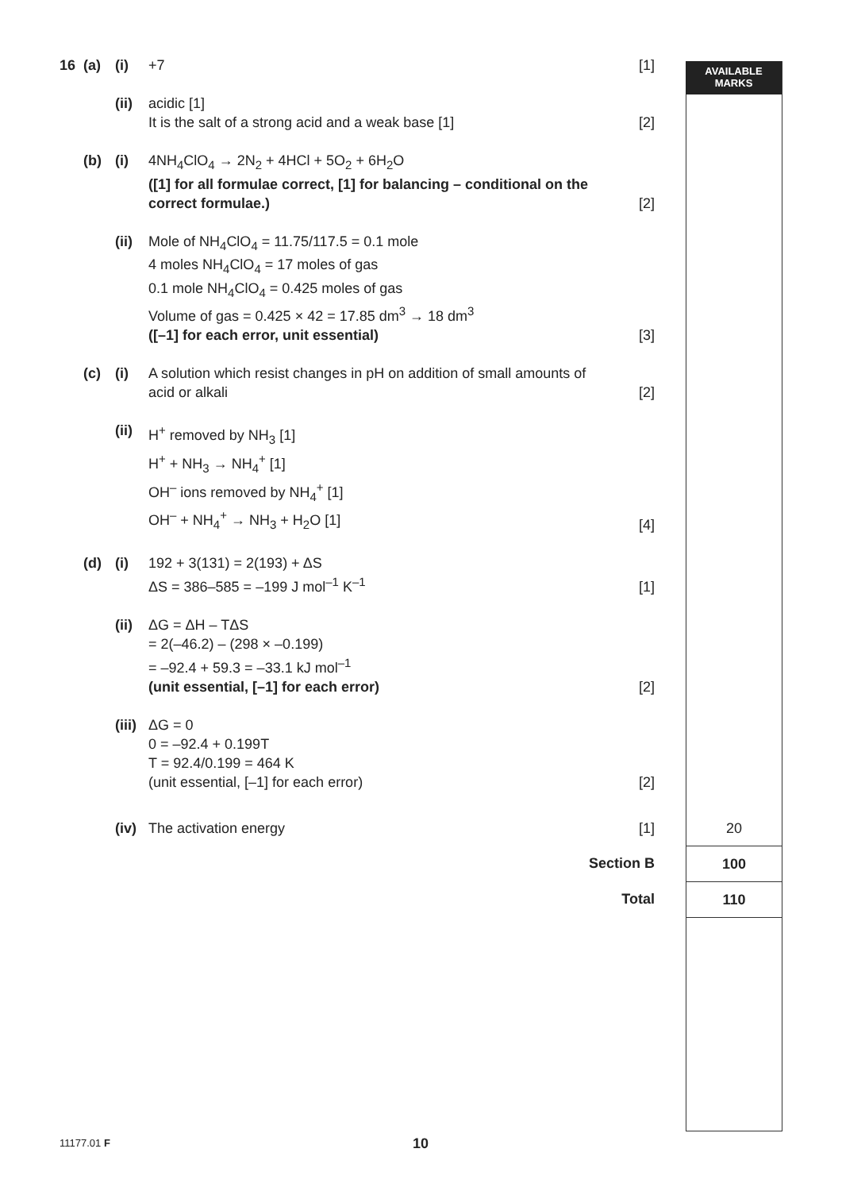AVAILABLE
MARKS
| 16 | (a) | (i) | +7 | [1] | | |
| | | (ii) | acidic [1] It is the salt of a strong acid and a weak base [1] | [2] | | |
| | (b) | (i) | 4NH<sub>4</sub>ClO<sub>4</sub> → 2N<sub>2</sub> + 4HCl + 5O<sub>2</sub> + 6H<sub>2</sub>O ([1] for all formulae correct, [1] for balancing – conditional on the correct formulae.) | [2] | | |
| | | (ii) | Mole of NH<sub>4</sub>ClO<sub>4</sub> = 11.75/117.5 = 0.1 mole 4 moles NH<sub>4</sub>ClO<sub>4</sub> = 17 moles of gas 0.1 mole NH<sub>4</sub>ClO<sub>4</sub> = 0.425 moles of gas Volume of gas = 0.425 × 42 = 17.85 dm<sup>3</sup> → 18 dm<sup>3</sup> ([–1] for each error, unit essential) | [3] | | |
| | (c) | (i) | A solution which resist changes in pH on addition of small amounts of acid or alkali | [2] | | |
| | | (ii) | H<sup>+</sup> removed by NH<sub>3</sub> [1] H<sup>+</sup> + NH<sub>3</sub> → NH<sub>4</sub><sup>+</sup> [1] OH<sup>–</sup> ions removed by NH<sub>4</sub><sup>+</sup> [1] OH<sup>–</sup> + NH<sub>4</sub><sup>+</sup> → NH<sub>3</sub> + H<sub>2</sub>O [1] | [4] | | |
| | (d) | (i) | 192 + 3(131) = 2(193) + ΔS ΔS = 386–585 = –199 J mol<sup>–1</sup> K<sup>–1</sup> | [1] | | |
| | | (ii) | ΔG = ΔH – TΔS = 2(–46.2) – (298 × –0.199) = –92.4 + 59.3 = –33.1 kJ mol<sup>–1</sup> (unit essential, [–1] for each error) | [2] | | |
| | | (iii) | ΔG = 0 0 = –92.4 + 0.199T T = 92.4/0.199 = 464 K (unit essential, [–1] for each error) | [2] | | |
| | | (iv) | The activation energy | [1] | | 20 |
| Section B | | | | | | 100 |
| Total | | | | | | 110 |
11177.01 F 10